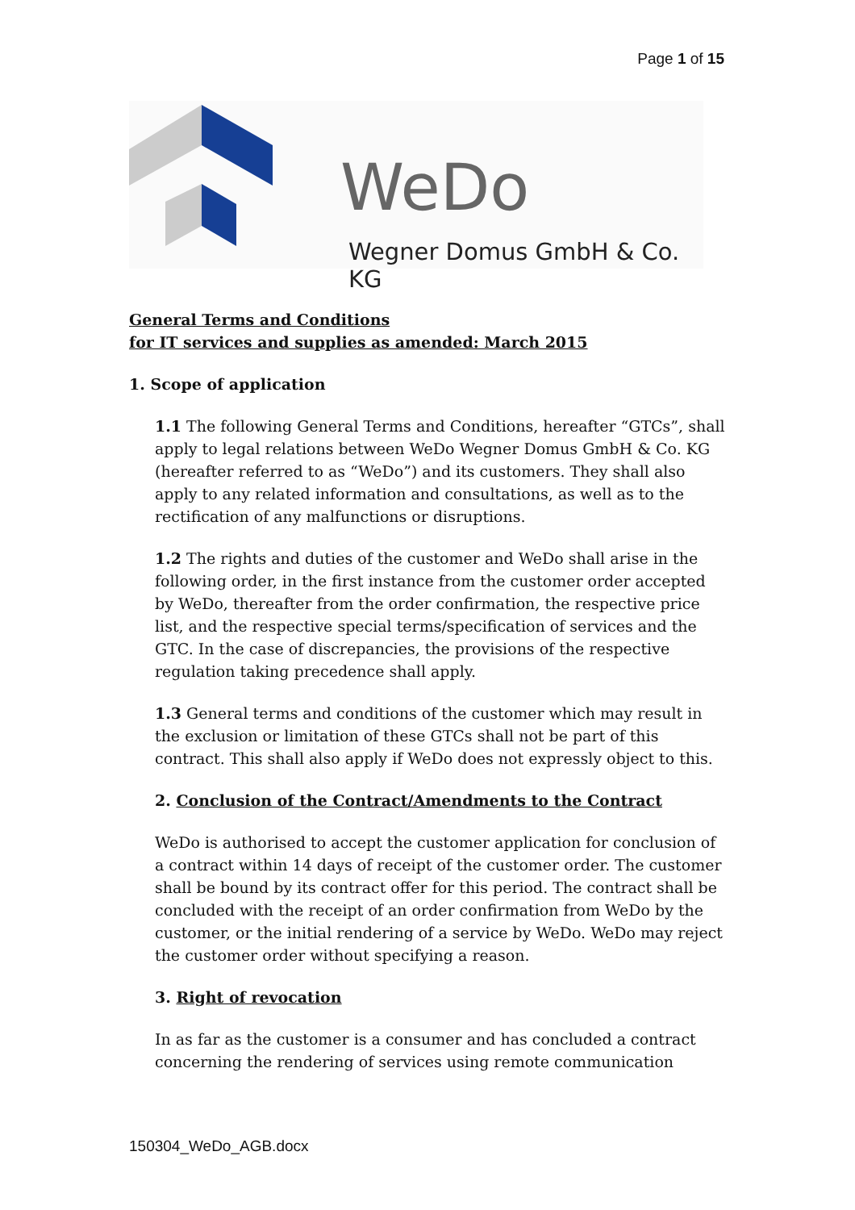Page 1 of 15
WeDo
Wegner Domus GmbH & Co. KG
General Terms and Conditions
for IT services and supplies as amended: March 2015
1. Scope of application
1.1 The following General Terms and Conditions, hereafter “GTCs”, shall apply to legal relations between WeDo Wegner Domus GmbH & Co. KG (hereafter referred to as “WeDo”) and its customers. They shall also apply to any related information and consultations, as well as to the rectification of any malfunctions or disruptions.
1.2 The rights and duties of the customer and WeDo shall arise in the following order, in the first instance from the customer order accepted by WeDo, thereafter from the order confirmation, the respective price list, and the respective special terms/specification of services and the GTC. In the case of discrepancies, the provisions of the respective regulation taking precedence shall apply.
1.3 General terms and conditions of the customer which may result in the exclusion or limitation of these GTCs shall not be part of this contract. This shall also apply if WeDo does not expressly object to this.
2. Conclusion of the Contract/Amendments to the Contract
WeDo is authorised to accept the customer application for conclusion of a contract within 14 days of receipt of the customer order. The customer shall be bound by its contract offer for this period. The contract shall be concluded with the receipt of an order confirmation from WeDo by the customer, or the initial rendering of a service by WeDo. WeDo may reject the customer order without specifying a reason.
3. Right of revocation
In as far as the customer is a consumer and has concluded a contract concerning the rendering of services using remote communication
150304_WeDo_AGB.docx